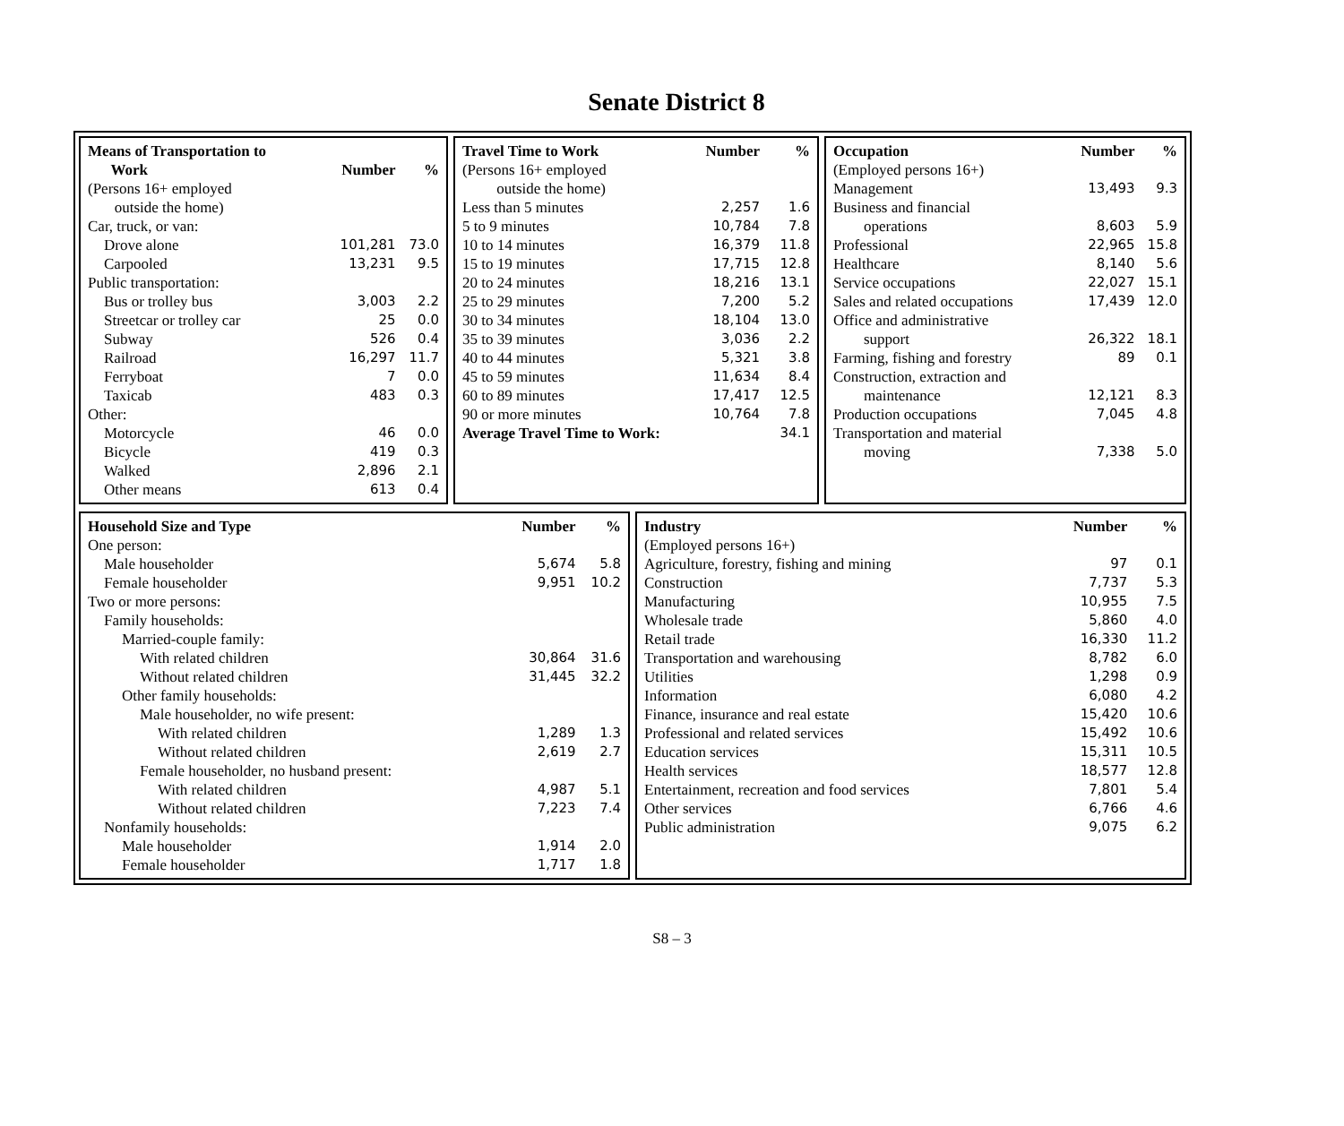Senate District 8
| Means of Transportation to Work | Number | % |
| --- | --- | --- |
| (Persons 16+ employed outside the home) | | |
| Car, truck, or van: | | |
| Drove alone | 101,281 | 73.0 |
| Carpooled | 13,231 | 9.5 |
| Public transportation: | | |
| Bus or trolley bus | 3,003 | 2.2 |
| Streetcar or trolley car | 25 | 0.0 |
| Subway | 526 | 0.4 |
| Railroad | 16,297 | 11.7 |
| Ferryboat | 7 | 0.0 |
| Taxicab | 483 | 0.3 |
| Other: | | |
| Motorcycle | 46 | 0.0 |
| Bicycle | 419 | 0.3 |
| Walked | 2,896 | 2.1 |
| Other means | 613 | 0.4 |
| Travel Time to Work | Number | % |
| --- | --- | --- |
| (Persons 16+ employed outside the home) | | |
| Less than 5 minutes | 2,257 | 1.6 |
| 5 to 9 minutes | 10,784 | 7.8 |
| 10 to 14 minutes | 16,379 | 11.8 |
| 15 to 19 minutes | 17,715 | 12.8 |
| 20 to 24 minutes | 18,216 | 13.1 |
| 25 to 29 minutes | 7,200 | 5.2 |
| 30 to 34 minutes | 18,104 | 13.0 |
| 35 to 39 minutes | 3,036 | 2.2 |
| 40 to 44 minutes | 5,321 | 3.8 |
| 45 to 59 minutes | 11,634 | 8.4 |
| 60 to 89 minutes | 17,417 | 12.5 |
| 90 or more minutes | 10,764 | 7.8 |
| Average Travel Time to Work: | | 34.1 |
| Occupation | Number | % |
| --- | --- | --- |
| (Employed persons 16+) | | |
| Management | 13,493 | 9.3 |
| Business and financial operations | 8,603 | 5.9 |
| Professional | 22,965 | 15.8 |
| Healthcare | 8,140 | 5.6 |
| Service occupations | 22,027 | 15.1 |
| Sales and related occupations | 17,439 | 12.0 |
| Office and administrative support | 26,322 | 18.1 |
| Farming, fishing and forestry | 89 | 0.1 |
| Construction, extraction and maintenance | 12,121 | 8.3 |
| Production occupations | 7,045 | 4.8 |
| Transportation and material moving | 7,338 | 5.0 |
| Household Size and Type | Number | % |
| --- | --- | --- |
| One person: | | |
| Male householder | 5,674 | 5.8 |
| Female householder | 9,951 | 10.2 |
| Two or more persons: | | |
| Family households: | | |
| Married-couple family: | | |
| With related children | 30,864 | 31.6 |
| Without related children | 31,445 | 32.2 |
| Other family households: | | |
| Male householder, no wife present: | | |
| With related children | 1,289 | 1.3 |
| Without related children | 2,619 | 2.7 |
| Female householder, no husband present: | | |
| With related children | 4,987 | 5.1 |
| Without related children | 7,223 | 7.4 |
| Nonfamily households: | | |
| Male householder | 1,914 | 2.0 |
| Female householder | 1,717 | 1.8 |
| Industry | Number | % |
| --- | --- | --- |
| (Employed persons 16+) | | |
| Agriculture, forestry, fishing and mining | 97 | 0.1 |
| Construction | 7,737 | 5.3 |
| Manufacturing | 10,955 | 7.5 |
| Wholesale trade | 5,860 | 4.0 |
| Retail trade | 16,330 | 11.2 |
| Transportation and warehousing | 8,782 | 6.0 |
| Utilities | 1,298 | 0.9 |
| Information | 6,080 | 4.2 |
| Finance, insurance and real estate | 15,420 | 10.6 |
| Professional and related services | 15,492 | 10.6 |
| Education services | 15,311 | 10.5 |
| Health services | 18,577 | 12.8 |
| Entertainment, recreation and food services | 7,801 | 5.4 |
| Other services | 6,766 | 4.6 |
| Public administration | 9,075 | 6.2 |
S8 – 3